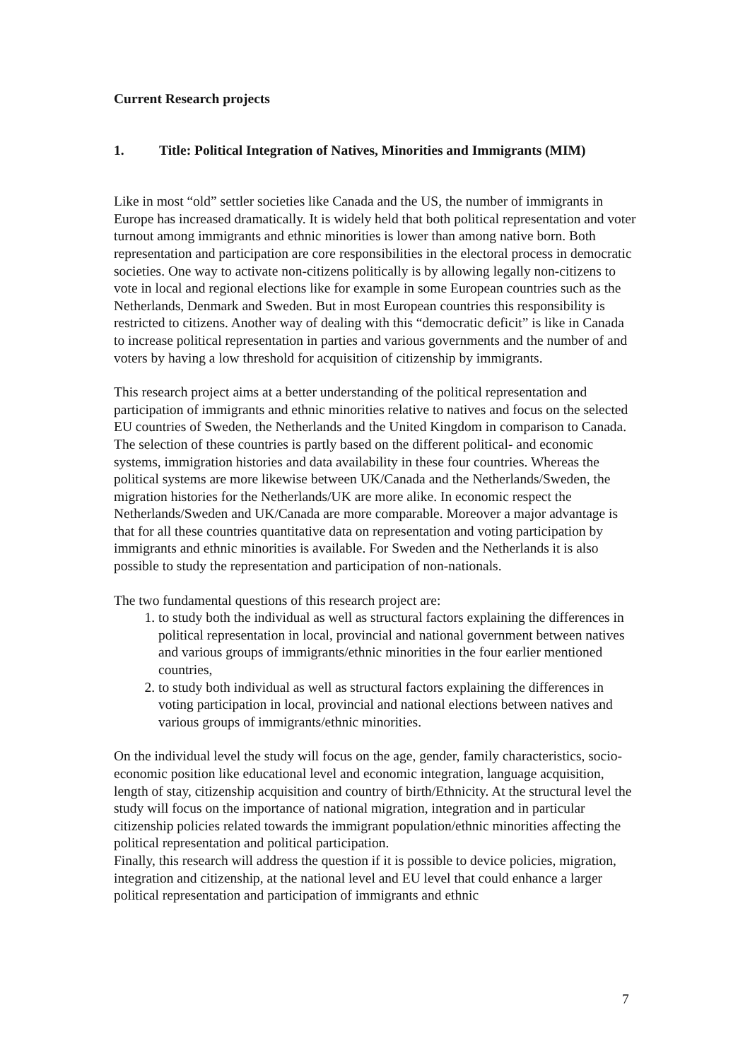Current Research projects
1. Title: Political Integration of Natives, Minorities and Immigrants (MIM)
Like in most “old” settler societies like Canada and the US, the number of immigrants in Europe has increased dramatically. It is widely held that both political representation and voter turnout among immigrants and ethnic minorities is lower than among native born. Both representation and participation are core responsibilities in the electoral process in democratic societies. One way to activate non-citizens politically is by allowing legally non-citizens to vote in local and regional elections like for example in some European countries such as the Netherlands, Denmark and Sweden. But in most European countries this responsibility is restricted to citizens. Another way of dealing with this “democratic deficit” is like in Canada to increase political representation in parties and various governments and the number of and voters by having a low threshold for acquisition of citizenship by immigrants.
This research project aims at a better understanding of the political representation and participation of immigrants and ethnic minorities relative to natives and focus on the selected EU countries of Sweden, the Netherlands and the United Kingdom in comparison to Canada. The selection of these countries is partly based on the different political- and economic systems, immigration histories and data availability in these four countries. Whereas the political systems are more likewise between UK/Canada and the Netherlands/Sweden, the migration histories for the Netherlands/UK are more alike. In economic respect the Netherlands/Sweden and UK/Canada are more comparable. Moreover a major advantage is that for all these countries quantitative data on representation and voting participation by immigrants and ethnic minorities is available. For Sweden and the Netherlands it is also possible to study the representation and participation of non-nationals.
The two fundamental questions of this research project are:
1. to study both the individual as well as structural factors explaining the differences in political representation in local, provincial and national government between natives and various groups of immigrants/ethnic minorities in the four earlier mentioned countries,
2. to study both individual as well as structural factors explaining the differences in voting participation in local, provincial and national elections between natives and various groups of immigrants/ethnic minorities.
On the individual level the study will focus on the age, gender, family characteristics, socio-economic position like educational level and economic integration, language acquisition, length of stay, citizenship acquisition and country of birth/Ethnicity. At the structural level the study will focus on the importance of national migration, integration and in particular citizenship policies related towards the immigrant population/ethnic minorities affecting the political representation and political participation.
Finally, this research will address the question if it is possible to device policies, migration, integration and citizenship, at the national level and EU level that could enhance a larger political representation and participation of immigrants and ethnic
7